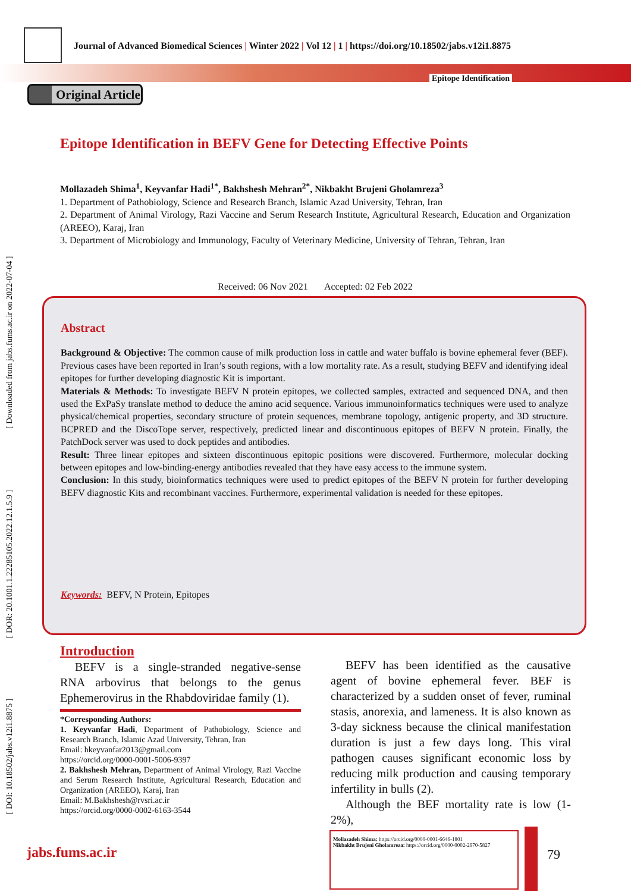[ DOI: 10.18502/jabs.v12i1.8875 ] [ DOR: 20.1001.1.22285105.2022.12.1.5.9 ] [ Downloaded from jabs.fums.ac.ir on 2022-07-04 ]
Journal of Advanced Biomedical Sciences | Winter 2022 | Vol 12 | 1 | https://doi.org/10.18502/jabs.v12i1.8875
Epitope Identification
Original Article
Epitope Identification in BEFV Gene for Detecting Effective Points
Mollazadeh Shima<sup>1</sup>, Keyvanfar Hadi<sup>1*</sup>, Bakhshesh Mehran<sup>2*</sup>, Nikbakht Brujeni Gholamreza<sup>3</sup>
1. Department of Pathobiology, Science and Research Branch, Islamic Azad University, Tehran, Iran
2. Department of Animal Virology, Razi Vaccine and Serum Research Institute, Agricultural Research, Education and Organization (AREEO), Karaj, Iran
3. Department of Microbiology and Immunology, Faculty of Veterinary Medicine, University of Tehran, Tehran, Iran
Received: 06 Nov 2021 Accepted: 02 Feb 2022
Abstract
Background & Objective: The common cause of milk production loss in cattle and water buffalo is bovine ephemeral fever (BEF). Previous cases have been reported in Iran’s south regions, with a low mortality rate. As a result, studying BEFV and identifying ideal epitopes for further developing diagnostic Kit is important.
Materials & Methods: To investigate BEFV N protein epitopes, we collected samples, extracted and sequenced DNA, and then used the ExPaSy translate method to deduce the amino acid sequence. Various immunoinformatics techniques were used to analyze physical/chemical properties, secondary structure of protein sequences, membrane topology, antigenic property, and 3D structure. BCPRED and the DiscoTope server, respectively, predicted linear and discontinuous epitopes of BEFV N protein. Finally, the PatchDock server was used to dock peptides and antibodies.
Result: Three linear epitopes and sixteen discontinuous epitopic positions were discovered. Furthermore, molecular docking between epitopes and low-binding-energy antibodies revealed that they have easy access to the immune system.
Conclusion: In this study, bioinformatics techniques were used to predict epitopes of the BEFV N protein for further developing BEFV diagnostic Kits and recombinant vaccines. Furthermore, experimental validation is needed for these epitopes.
Keywords: BEFV, N Protein, Epitopes
Introduction
BEFV is a single-stranded negative-sense RNA arbovirus that belongs to the genus Ephemerovirus in the Rhabdoviridae family (1).
*Corresponding Authors:
1. Keyvanfar Hadi, Department of Pathobiology, Science and Research Branch, Islamic Azad University, Tehran, Iran
Email: hkeyvanfar2013@gmail.com
https://orcid.org/0000-0001-5006-9397
2. Bakhshesh Mehran, Department of Animal Virology, Razi Vaccine and Serum Research Institute, Agricultural Research, Education and Organization (AREEO), Karaj, Iran
Email: M.Bakhshesh@rvsri.ac.ir
https://orcid.org/0000-0002-6163-3544
BEFV has been identified as the causative agent of bovine ephemeral fever. BEF is characterized by a sudden onset of fever, ruminal stasis, anorexia, and lameness. It is also known as 3-day sickness because the clinical manifestation duration is just a few days long. This viral pathogen causes significant economic loss by reducing milk production and causing temporary infertility in bulls (2).
Although the BEF mortality rate is low (1-2%),
Mollazadeh Shima: https://orcid.org/0000-0001-6646-1801
Nikbakht Brujeni Gholamreza: https://orcid.org/0000-0002-2970-5827
79
jabs.fums.ac.ir